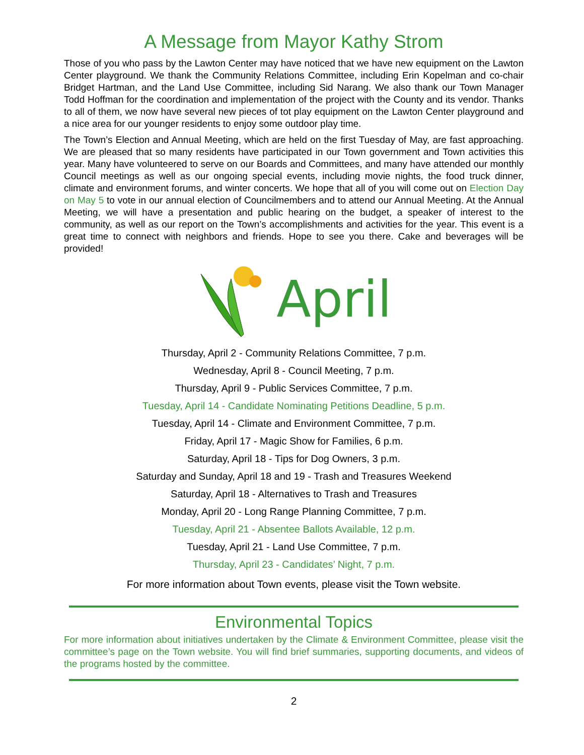A Message from Mayor Kathy Strom
Those of you who pass by the Lawton Center may have noticed that we have new equipment on the Lawton Center playground. We thank the Community Relations Committee, including Erin Kopelman and co-chair Bridget Hartman, and the Land Use Committee, including Sid Narang. We also thank our Town Manager Todd Hoffman for the coordination and implementation of the project with the County and its vendor. Thanks to all of them, we now have several new pieces of tot play equipment on the Lawton Center playground and a nice area for our younger residents to enjoy some outdoor play time.
The Town’s Election and Annual Meeting, which are held on the first Tuesday of May, are fast approaching. We are pleased that so many residents have participated in our Town government and Town activities this year. Many have volunteered to serve on our Boards and Committees, and many have attended our monthly Council meetings as well as our ongoing special events, including movie nights, the food truck dinner, climate and environment forums, and winter concerts. We hope that all of you will come out on Election Day on May 5 to vote in our annual election of Councilmembers and to attend our Annual Meeting. At the Annual Meeting, we will have a presentation and public hearing on the budget, a speaker of interest to the community, as well as our report on the Town’s accomplishments and activities for the year. This event is a great time to connect with neighbors and friends. Hope to see you there. Cake and beverages will be provided!
April
Thursday, April 2 - Community Relations Committee, 7 p.m.
Wednesday, April 8 - Council Meeting, 7 p.m.
Thursday, April 9 - Public Services Committee, 7 p.m.
Tuesday, April 14 - Candidate Nominating Petitions Deadline, 5 p.m.
Tuesday, April 14 - Climate and Environment Committee, 7 p.m.
Friday, April 17 - Magic Show for Families, 6 p.m.
Saturday, April 18 - Tips for Dog Owners, 3 p.m.
Saturday and Sunday, April 18 and 19 - Trash and Treasures Weekend
Saturday, April 18 - Alternatives to Trash and Treasures
Monday, April 20 - Long Range Planning Committee, 7 p.m.
Tuesday, April 21 - Absentee Ballots Available, 12 p.m.
Tuesday, April 21 - Land Use Committee, 7 p.m.
Thursday, April 23 - Candidates’ Night, 7 p.m.
For more information about Town events, please visit the Town website.
Environmental Topics
For more information about initiatives undertaken by the Climate & Environment Committee, please visit the committee’s page on the Town website. You will find brief summaries, supporting documents, and videos of the programs hosted by the committee.
2